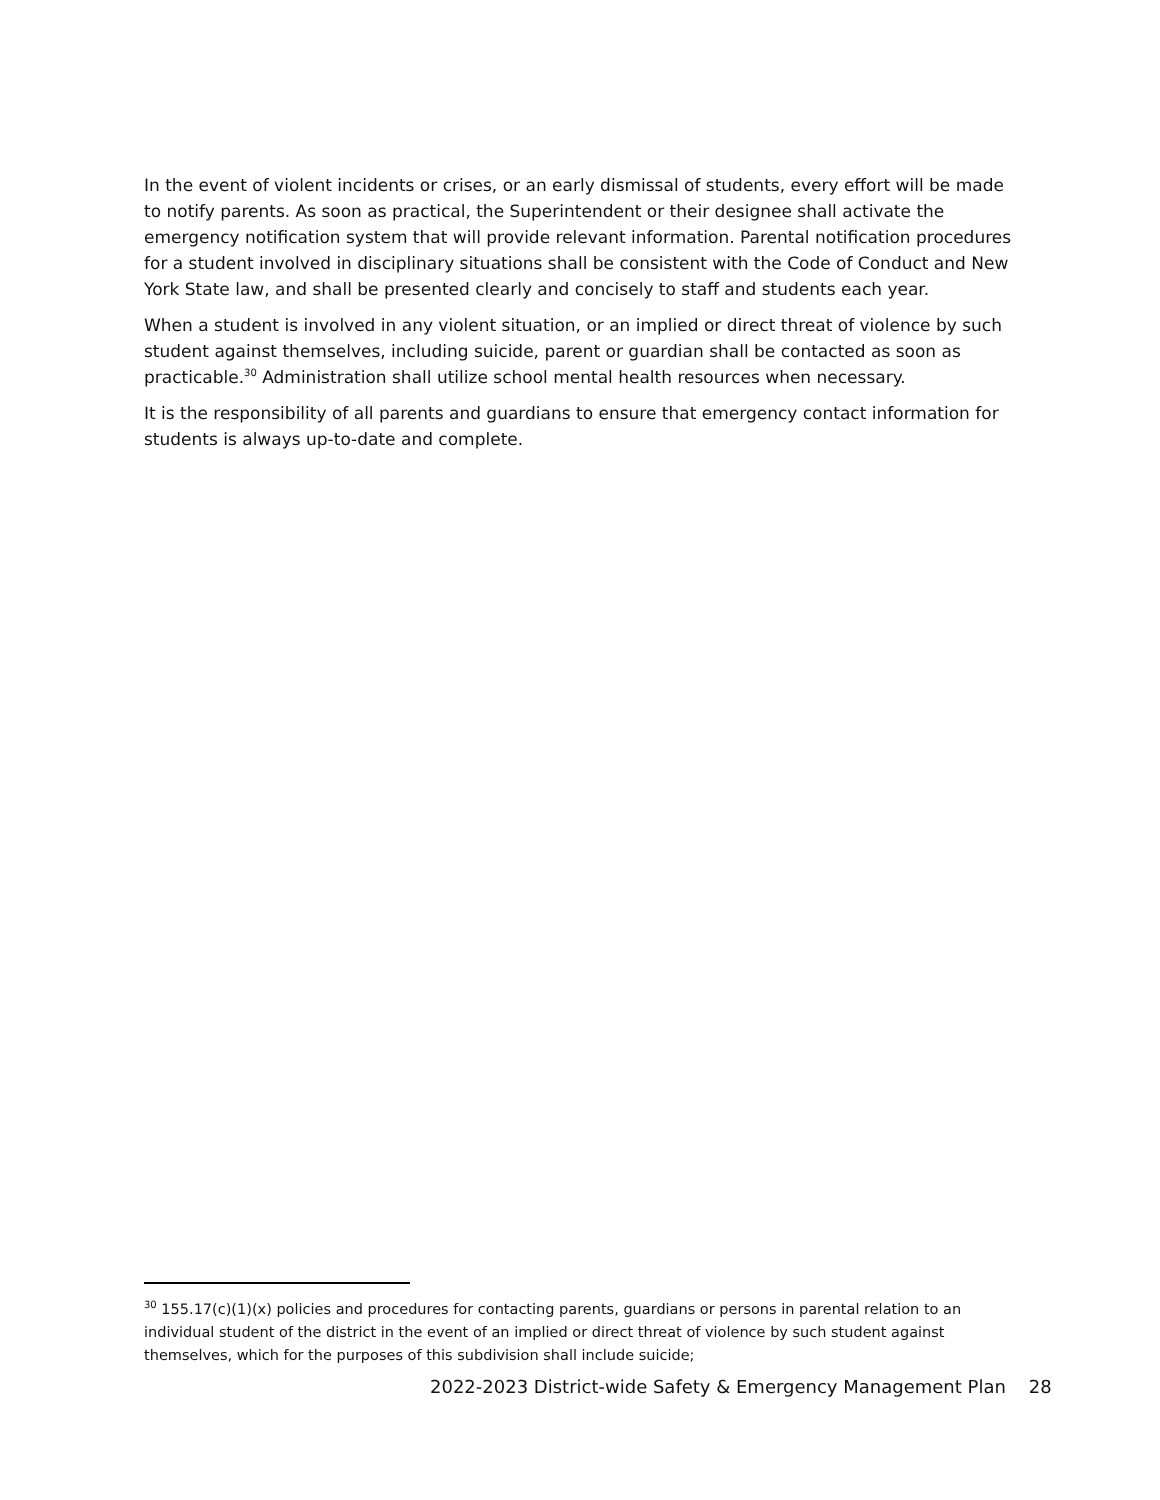In the event of violent incidents or crises, or an early dismissal of students, every effort will be made to notify parents. As soon as practical, the Superintendent or their designee shall activate the emergency notification system that will provide relevant information. Parental notification procedures for a student involved in disciplinary situations shall be consistent with the Code of Conduct and New York State law, and shall be presented clearly and concisely to staff and students each year.
When a student is involved in any violent situation, or an implied or direct threat of violence by such student against themselves, including suicide, parent or guardian shall be contacted as soon as practicable.<sup>30</sup> Administration shall utilize school mental health resources when necessary.
It is the responsibility of all parents and guardians to ensure that emergency contact information for students is always up-to-date and complete.
<sup>30</sup> 155.17(c)(1)(x) policies and procedures for contacting parents, guardians or persons in parental relation to an individual student of the district in the event of an implied or direct threat of violence by such student against themselves, which for the purposes of this subdivision shall include suicide;
2022-2023 District-wide Safety & Emergency Management Plan 28